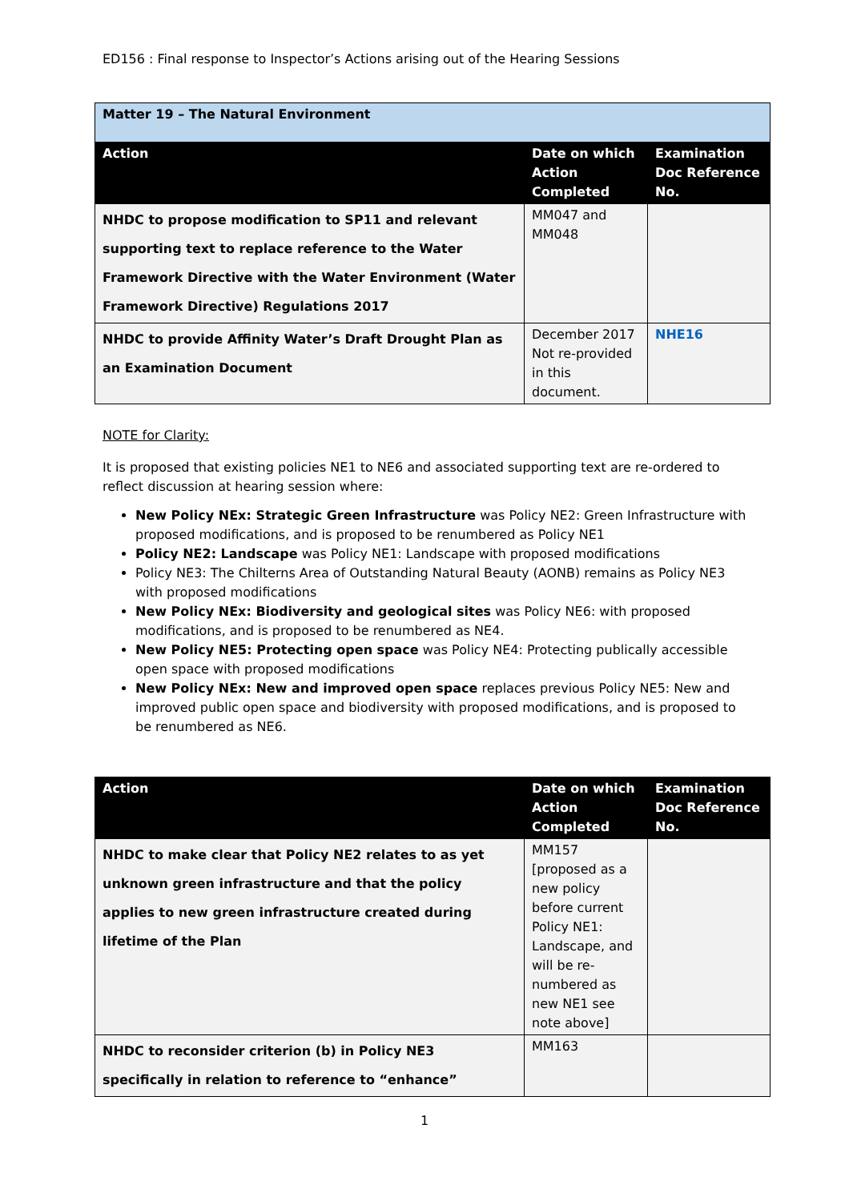ED156 : Final response to Inspector’s Actions arising out of the Hearing Sessions
| Matter 19 – The Natural Environment | | |
| Action | Date on which Action Completed | Examination Doc Reference No. |
| NHDC to propose modification to SP11 and relevant supporting text to replace reference to the Water Framework Directive with the Water Environment (Water Framework Directive) Regulations 2017 | MM047 and MM048 | |
| NHDC to provide Affinity Water’s Draft Drought Plan as an Examination Document | December 2017 Not re-provided in this document. | NHE16 |
NOTE for Clarity:
It is proposed that existing policies NE1 to NE6 and associated supporting text are re-ordered to reflect discussion at hearing session where:
New Policy NEx: Strategic Green Infrastructure was Policy NE2: Green Infrastructure with proposed modifications, and is proposed to be renumbered as Policy NE1
Policy NE2: Landscape was Policy NE1: Landscape with proposed modifications
Policy NE3: The Chilterns Area of Outstanding Natural Beauty (AONB) remains as Policy NE3 with proposed modifications
New Policy NEx: Biodiversity and geological sites was Policy NE6: with proposed modifications, and is proposed to be renumbered as NE4.
New Policy NE5: Protecting open space was Policy NE4: Protecting publically accessible open space with proposed modifications
New Policy NEx: New and improved open space replaces previous Policy NE5: New and improved public open space and biodiversity with proposed modifications, and is proposed to be renumbered as NE6.
| Action | Date on which Action Completed | Examination Doc Reference No. |
| --- | --- | --- |
| NHDC to make clear that Policy NE2 relates to as yet unknown green infrastructure and that the policy applies to new green infrastructure created during lifetime of the Plan | MM157 [proposed as a new policy before current Policy NE1: Landscape, and will be re-numbered as new NE1 see note above] | |
| NHDC to reconsider criterion (b) in Policy NE3 specifically in relation to reference to “enhance” | MM163 | |
1